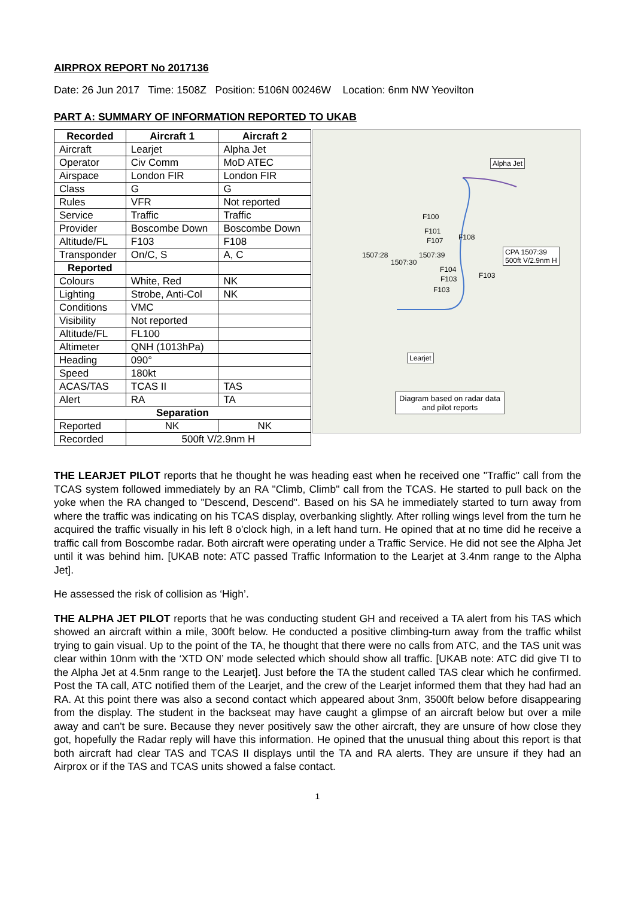AIRPROX REPORT No 2017136
Date: 26 Jun 2017 Time: 1508Z Position: 5106N 00246W Location: 6nm NW Yeovilton
PART A: SUMMARY OF INFORMATION REPORTED TO UKAB
| Recorded | Aircraft 1 | Aircraft 2 |
| --- | --- | --- |
| Aircraft | Learjet | Alpha Jet |
| Operator | Civ Comm | MoD ATEC |
| Airspace | London FIR | London FIR |
| Class | G | G |
| Rules | VFR | Not reported |
| Service | Traffic | Traffic |
| Provider | Boscombe Down | Boscombe Down |
| Altitude/FL | F103 | F108 |
| Transponder | On/C, S | A, C |
| Reported | | |
| Colours | White, Red | NK |
| Lighting | Strobe, Anti-Col | NK |
| Conditions | VMC | |
| Visibility | Not reported | |
| Altitude/FL | FL100 | |
| Altimeter | QNH (1013hPa) | |
| Heading | 090° | |
| Speed | 180kt | |
| ACAS/TAS | TCAS II | TAS |
| Alert | RA | TA |
| Separation | | |
| Reported | NK | NK |
| Recorded | 500ft V/2.9nm H | |
Alpha Jet
F100
F101
F108 F107
1507:28
1507:30
1507:39 CPA 1507:39
500ft V/2.9nm H
F104
F103 F103
F103
Learjet
Diagram based on radar data
and pilot reports
THE LEARJET PILOT reports that he thought he was heading east when he received one "Traffic" call from the TCAS system followed immediately by an RA "Climb, Climb" call from the TCAS. He started to pull back on the yoke when the RA changed to "Descend, Descend". Based on his SA he immediately started to turn away from where the traffic was indicating on his TCAS display, overbanking slightly. After rolling wings level from the turn he acquired the traffic visually in his left 8 o'clock high, in a left hand turn. He opined that at no time did he receive a traffic call from Boscombe radar. Both aircraft were operating under a Traffic Service. He did not see the Alpha Jet until it was behind him. [UKAB note: ATC passed Traffic Information to the Learjet at 3.4nm range to the Alpha Jet].
He assessed the risk of collision as ‘High’.
THE ALPHA JET PILOT reports that he was conducting student GH and received a TA alert from his TAS which showed an aircraft within a mile, 300ft below. He conducted a positive climbing-turn away from the traffic whilst trying to gain visual. Up to the point of the TA, he thought that there were no calls from ATC, and the TAS unit was clear within 10nm with the ‘XTD ON’ mode selected which should show all traffic. [UKAB note: ATC did give TI to the Alpha Jet at 4.5nm range to the Learjet]. Just before the TA the student called TAS clear which he confirmed. Post the TA call, ATC notified them of the Learjet, and the crew of the Learjet informed them that they had had an RA. At this point there was also a second contact which appeared about 3nm, 3500ft below before disappearing from the display. The student in the backseat may have caught a glimpse of an aircraft below but over a mile away and can't be sure. Because they never positively saw the other aircraft, they are unsure of how close they got, hopefully the Radar reply will have this information. He opined that the unusual thing about this report is that both aircraft had clear TAS and TCAS II displays until the TA and RA alerts. They are unsure if they had an Airprox or if the TAS and TCAS units showed a false contact.
1